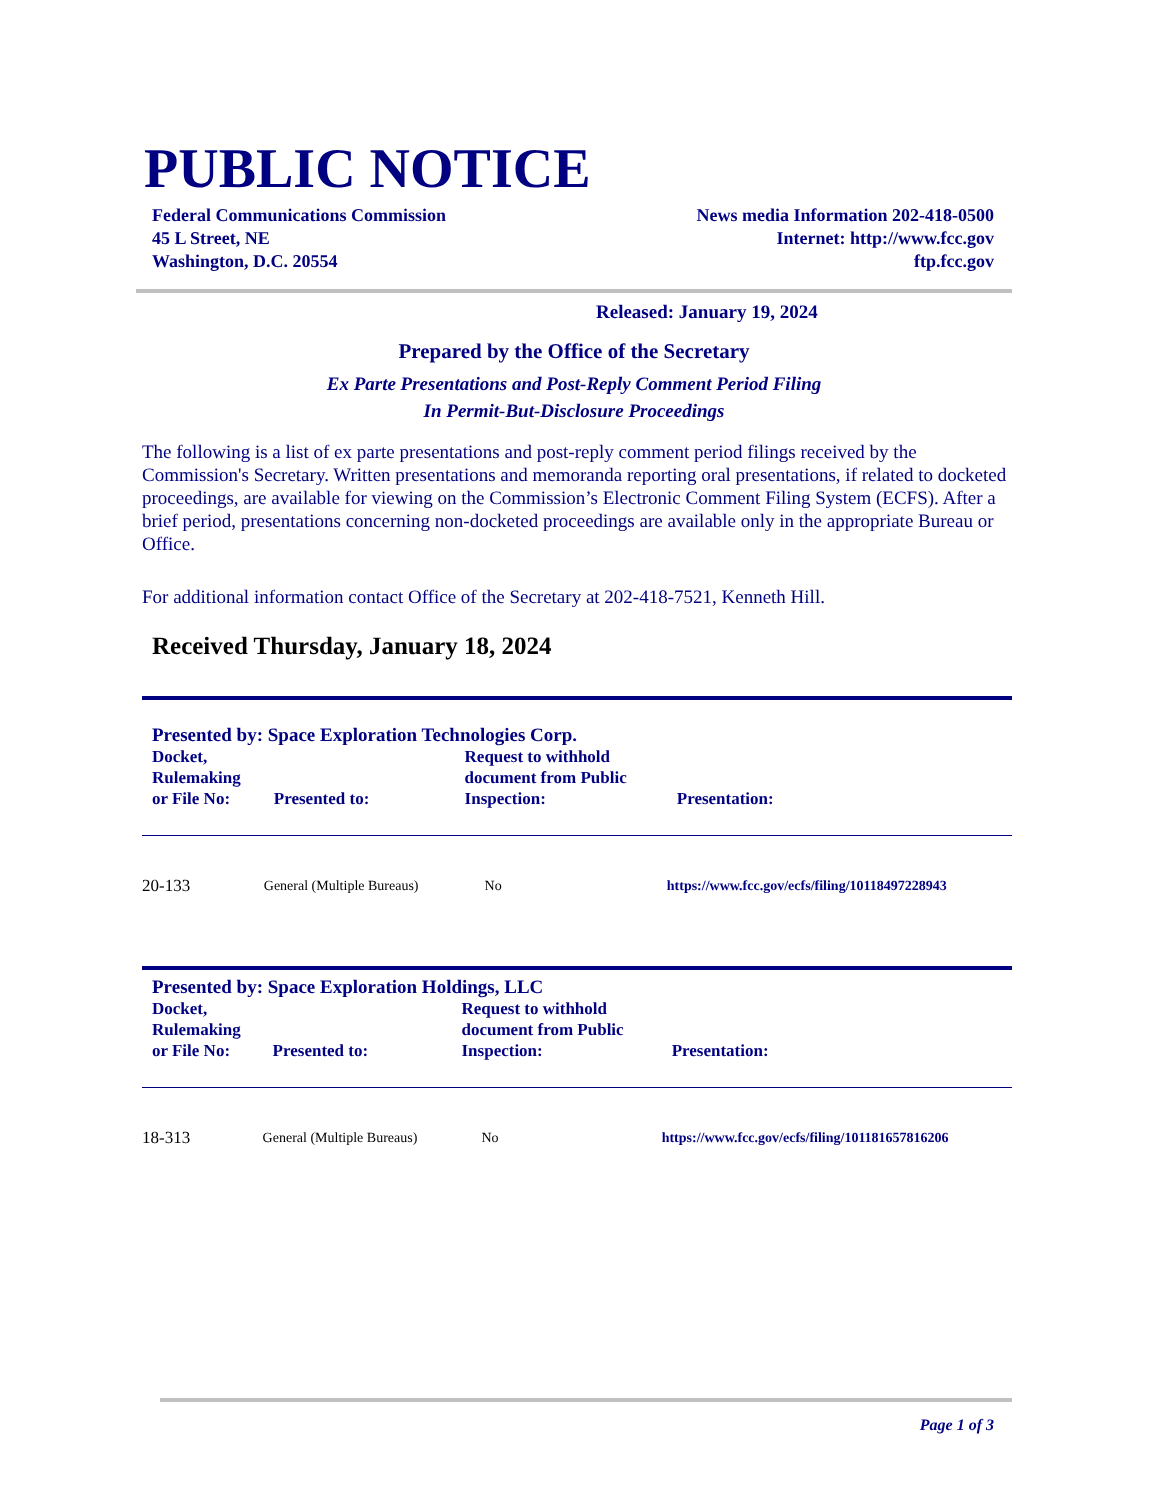PUBLIC NOTICE
Federal Communications Commission
45 L Street, NE
Washington, D.C. 20554
News media Information 202-418-0500
Internet: http://www.fcc.gov
ftp.fcc.gov
Released: January 19, 2024
Prepared by the Office of the Secretary
Ex Parte Presentations and Post-Reply Comment Period Filing
In Permit-But-Disclosure Proceedings
The following is a list of ex parte presentations and post-reply comment period filings received by the Commission's Secretary. Written presentations and memoranda reporting oral presentations, if related to docketed proceedings, are available for viewing on the Commission’s Electronic Comment Filing System (ECFS). After a brief period, presentations concerning non-docketed proceedings are available only in the appropriate Bureau or Office.
For additional information contact Office of the Secretary at 202-418-7521, Kenneth Hill.
Received Thursday, January 18, 2024
Presented by: Space Exploration Technologies Corp.
| Docket, Rulemaking or File No: | Presented to: | Request to withhold document from Public Inspection: | Presentation: |
| --- | --- | --- | --- |
| 20-133 | General (Multiple Bureaus) | No | https://www.fcc.gov/ecfs/filing/10118497228943 |
Presented by: Space Exploration Holdings, LLC
| Docket, Rulemaking or File No: | Presented to: | Request to withhold document from Public Inspection: | Presentation: |
| --- | --- | --- | --- |
| 18-313 | General (Multiple Bureaus) | No | https://www.fcc.gov/ecfs/filing/101181657816206 |
Page 1 of 3